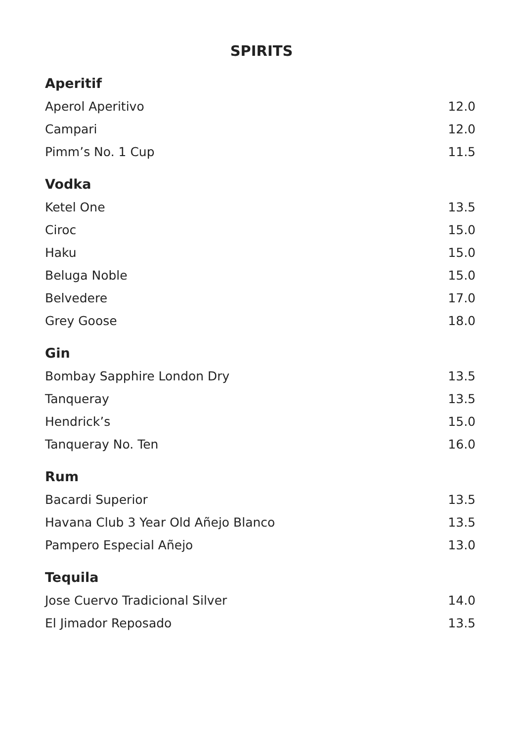SPIRITS
Aperitif
| Aperol Aperitivo | 12.0 |
| Campari | 12.0 |
| Pimm’s No. 1 Cup | 11.5 |
Vodka
| Ketel One | 13.5 |
| Ciroc | 15.0 |
| Haku | 15.0 |
| Beluga Noble | 15.0 |
| Belvedere | 17.0 |
| Grey Goose | 18.0 |
Gin
| Bombay Sapphire London Dry | 13.5 |
| Tanqueray | 13.5 |
| Hendrick’s | 15.0 |
| Tanqueray No. Ten | 16.0 |
Rum
| Bacardi Superior | 13.5 |
| Havana Club 3 Year Old Añejo Blanco | 13.5 |
| Pampero Especial Añejo | 13.0 |
Tequila
| Jose Cuervo Tradicional Silver | 14.0 |
| El Jimador Reposado | 13.5 |